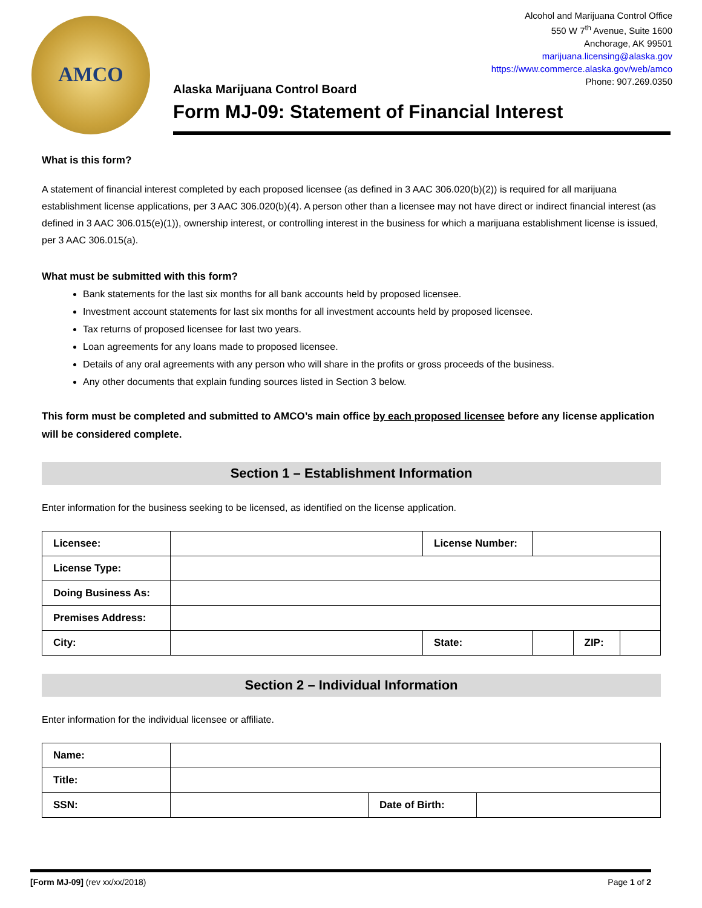AMCO
Alcohol and Marijuana Control Office
550 W 7<sup>th</sup> Avenue, Suite 1600
Anchorage, AK 99501
marijuana.licensing@alaska.gov
https://www.commerce.alaska.gov/web/amco
Phone: 907.269.0350
Alaska Marijuana Control Board
Form MJ-09: Statement of Financial Interest
What is this form?
A statement of financial interest completed by each proposed licensee (as defined in 3 AAC 306.020(b)(2)) is required for all marijuana establishment license applications, per 3 AAC 306.020(b)(4). A person other than a licensee may not have direct or indirect financial interest (as defined in 3 AAC 306.015(e)(1)), ownership interest, or controlling interest in the business for which a marijuana establishment license is issued, per 3 AAC 306.015(a).
What must be submitted with this form?
Bank statements for the last six months for all bank accounts held by proposed licensee.
Investment account statements for last six months for all investment accounts held by proposed licensee.
Tax returns of proposed licensee for last two years.
Loan agreements for any loans made to proposed licensee.
Details of any oral agreements with any person who will share in the profits or gross proceeds of the business.
Any other documents that explain funding sources listed in Section 3 below.
This form must be completed and submitted to AMCO’s main office by each proposed licensee before any license application will be considered complete.
Section 1 – Establishment Information
Enter information for the business seeking to be licensed, as identified on the license application.
| Licensee: | | License Number: | | | |
| License Type: | | | | | |
| Doing Business As: | | | | | |
| Premises Address: | | | | | |
| City: | | State: | | ZIP: | |
Section 2 – Individual Information
Enter information for the individual licensee or affiliate.
| Name: | | | |
| Title: | | | |
| SSN: | | Date of Birth: | |
[Form MJ-09] (rev xx/xx/2018) Page 1 of 2